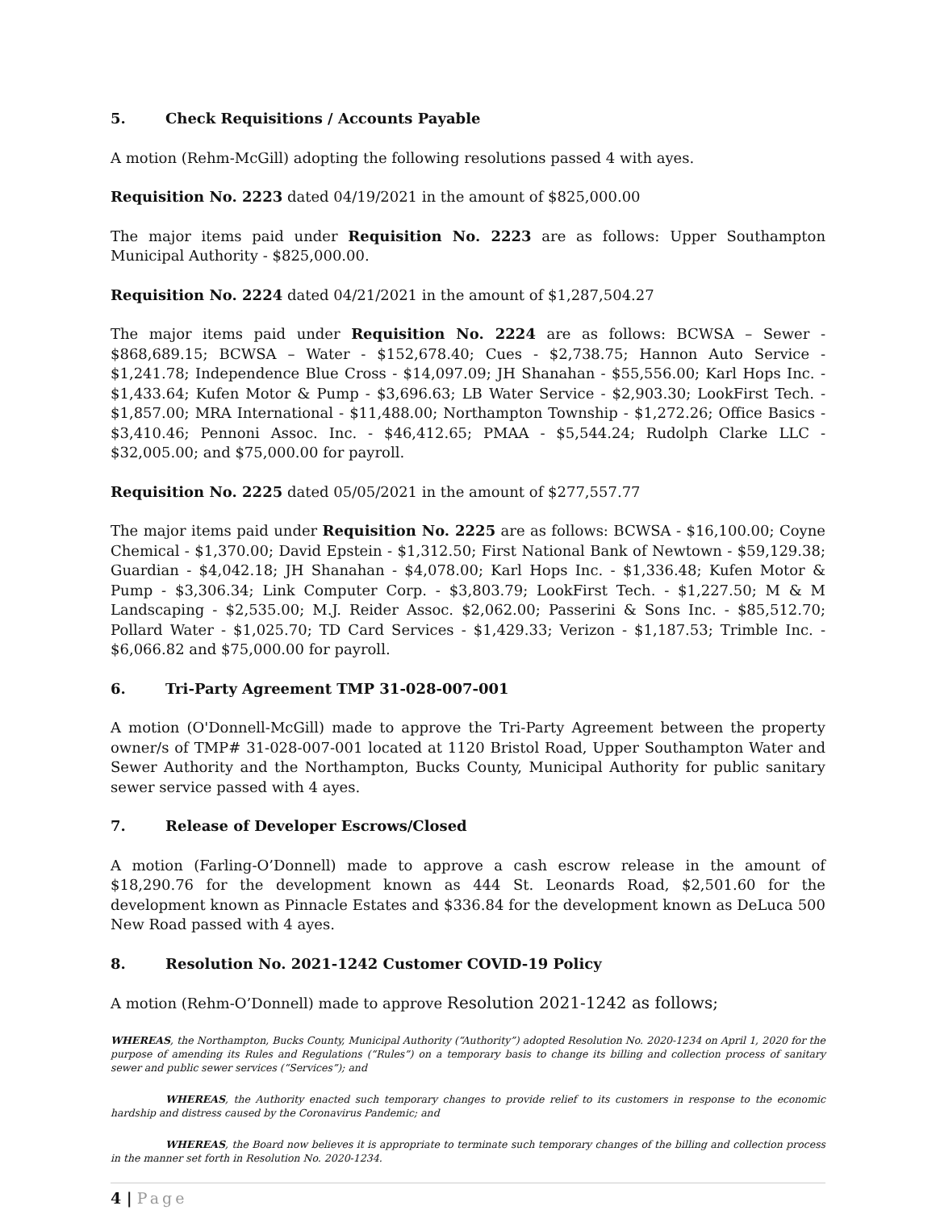5. Check Requisitions / Accounts Payable
A motion (Rehm-McGill) adopting the following resolutions passed 4 with ayes.
Requisition No. 2223 dated 04/19/2021 in the amount of $825,000.00
The major items paid under Requisition No. 2223 are as follows: Upper Southampton Municipal Authority - $825,000.00.
Requisition No. 2224 dated 04/21/2021 in the amount of $1,287,504.27
The major items paid under Requisition No. 2224 are as follows: BCWSA – Sewer - $868,689.15; BCWSA – Water - $152,678.40; Cues - $2,738.75; Hannon Auto Service - $1,241.78; Independence Blue Cross - $14,097.09; JH Shanahan - $55,556.00; Karl Hops Inc. - $1,433.64; Kufen Motor & Pump - $3,696.63; LB Water Service - $2,903.30; LookFirst Tech. - $1,857.00; MRA International - $11,488.00; Northampton Township - $1,272.26; Office Basics - $3,410.46; Pennoni Assoc. Inc. - $46,412.65; PMAA - $5,544.24; Rudolph Clarke LLC - $32,005.00; and $75,000.00 for payroll.
Requisition No. 2225 dated 05/05/2021 in the amount of $277,557.77
The major items paid under Requisition No. 2225 are as follows: BCWSA - $16,100.00; Coyne Chemical - $1,370.00; David Epstein - $1,312.50; First National Bank of Newtown - $59,129.38; Guardian - $4,042.18; JH Shanahan - $4,078.00; Karl Hops Inc. - $1,336.48; Kufen Motor & Pump - $3,306.34; Link Computer Corp. - $3,803.79; LookFirst Tech. - $1,227.50; M & M Landscaping - $2,535.00; M.J. Reider Assoc. $2,062.00; Passerini & Sons Inc. - $85,512.70; Pollard Water - $1,025.70; TD Card Services - $1,429.33; Verizon - $1,187.53; Trimble Inc. - $6,066.82 and $75,000.00 for payroll.
6. Tri-Party Agreement TMP 31-028-007-001
A motion (O'Donnell-McGill) made to approve the Tri-Party Agreement between the property owner/s of TMP# 31-028-007-001 located at 1120 Bristol Road, Upper Southampton Water and Sewer Authority and the Northampton, Bucks County, Municipal Authority for public sanitary sewer service passed with 4 ayes.
7. Release of Developer Escrows/Closed
A motion (Farling-O’Donnell) made to approve a cash escrow release in the amount of $18,290.76 for the development known as 444 St. Leonards Road, $2,501.60 for the development known as Pinnacle Estates and $336.84 for the development known as DeLuca 500 New Road passed with 4 ayes.
8. Resolution No. 2021-1242 Customer COVID-19 Policy
A motion (Rehm-O’Donnell) made to approve Resolution 2021-1242 as follows;
WHEREAS, the Northampton, Bucks County, Municipal Authority (“Authority”) adopted Resolution No. 2020-1234 on April 1, 2020 for the purpose of amending its Rules and Regulations (“Rules”) on a temporary basis to change its billing and collection process of sanitary sewer and public sewer services (“Services”); and
WHEREAS, the Authority enacted such temporary changes to provide relief to its customers in response to the economic hardship and distress caused by the Coronavirus Pandemic; and
WHEREAS, the Board now believes it is appropriate to terminate such temporary changes of the billing and collection process in the manner set forth in Resolution No. 2020-1234.
4 | Page